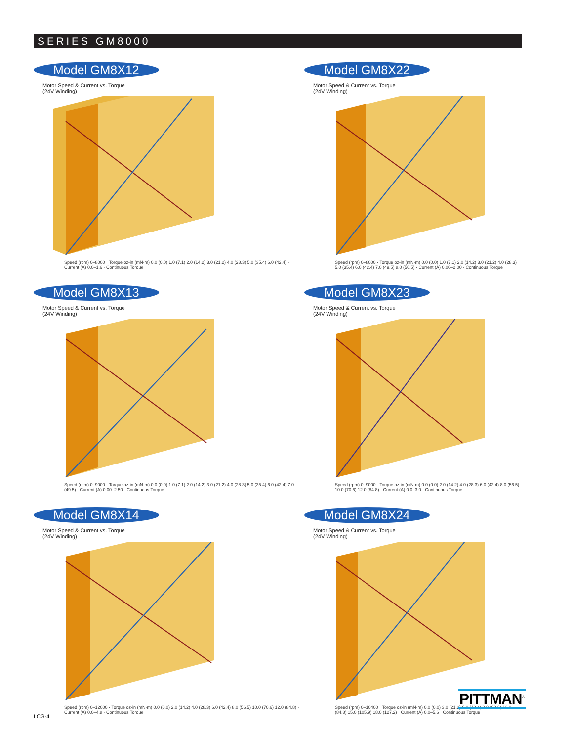SERIES GM8000
Model GM8X12
Motor Speed & Current vs. Torque
(24V Winding)
Speed (rpm) 0–8000 · Torque oz-in (mN·m) 0.0 (0.0) 1.0 (7.1) 2.0 (14.2) 3.0 (21.2) 4.0 (28.3) 5.0 (35.4) 6.0 (42.4) · Current (A) 0.0–1.6 · Continuous Torque
Model GM8X22
Motor Speed & Current vs. Torque
(24V Winding)
Speed (rpm) 0–8000 · Torque oz-in (mN·m) 0.0 (0.0) 1.0 (7.1) 2.0 (14.2) 3.0 (21.2) 4.0 (28.3) 5.0 (35.4) 6.0 (42.4) 7.0 (49.5) 8.0 (56.5) · Current (A) 0.00–2.00 · Continuous Torque
Model GM8X13
Motor Speed & Current vs. Torque
(24V Winding)
Speed (rpm) 0–9000 · Torque oz-in (mN·m) 0.0 (0.0) 1.0 (7.1) 2.0 (14.2) 3.0 (21.2) 4.0 (28.3) 5.0 (35.4) 6.0 (42.4) 7.0 (49.5) · Current (A) 0.00–2.50 · Continuous Torque
Model GM8X23
Motor Speed & Current vs. Torque
(24V Winding)
Speed (rpm) 0–9000 · Torque oz-in (mN·m) 0.0 (0.0) 2.0 (14.2) 4.0 (28.3) 6.0 (42.4) 8.0 (56.5) 10.0 (70.6) 12.0 (84.8) · Current (A) 0.0–3.0 · Continuous Torque
Model GM8X14
Motor Speed & Current vs. Torque
(24V Winding)
Speed (rpm) 0–12000 · Torque oz-in (mN·m) 0.0 (0.0) 2.0 (14.2) 4.0 (28.3) 6.0 (42.4) 8.0 (56.5) 10.0 (70.6) 12.0 (84.8) · Current (A) 0.0–4.8 · Continuous Torque
Model GM8X24
Motor Speed & Current vs. Torque
(24V Winding)
Speed (rpm) 0–10400 · Torque oz-in (mN·m) 0.0 (0.0) 3.0 (21.2) 6.0 (42.4) 9.0 (63.6) 12.0 (84.8) 15.0 (105.9) 18.0 (127.2) · Current (A) 0.0–5.6 · Continuous Torque
LCG-4
PITTMAN<sup>®</sup>